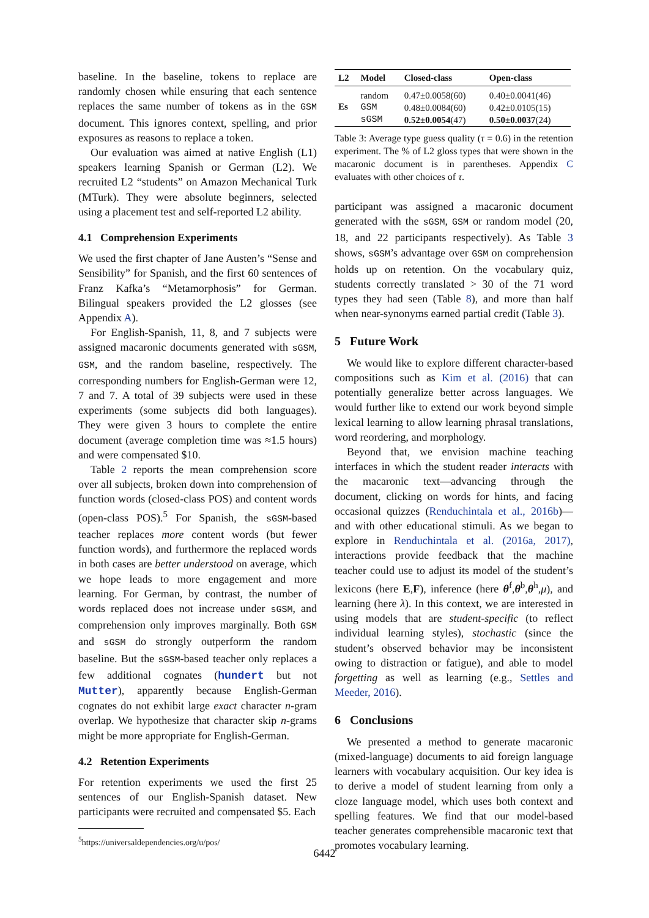baseline. In the baseline, tokens to replace are randomly chosen while ensuring that each sentence replaces the same number of tokens as in the GSM document. This ignores context, spelling, and prior exposures as reasons to replace a token.
Our evaluation was aimed at native English (L1) speakers learning Spanish or German (L2). We recruited L2 “students” on Amazon Mechanical Turk (MTurk). They were absolute beginners, selected using a placement test and self-reported L2 ability.
4.1 Comprehension Experiments
We used the first chapter of Jane Austen’s “Sense and Sensibility” for Spanish, and the first 60 sentences of Franz Kafka’s “Metamorphosis” for German. Bilingual speakers provided the L2 glosses (see Appendix A).
For English-Spanish, 11, 8, and 7 subjects were assigned macaronic documents generated with sGSM, GSM, and the random baseline, respectively. The corresponding numbers for English-German were 12, 7 and 7. A total of 39 subjects were used in these experiments (some subjects did both languages). They were given 3 hours to complete the entire document (average completion time was ≈1.5 hours) and were compensated $10.
Table 2 reports the mean comprehension score over all subjects, broken down into comprehension of function words (closed-class POS) and content words (open-class POS).<sup>5</sup> For Spanish, the sGSM-based teacher replaces more content words (but fewer function words), and furthermore the replaced words in both cases are better understood on average, which we hope leads to more engagement and more learning. For German, by contrast, the number of words replaced does not increase under sGSM, and comprehension only improves marginally. Both GSM and sGSM do strongly outperform the random baseline. But the sGSM-based teacher only replaces a few additional cognates (hundert but not Mutter), apparently because English-German cognates do not exhibit large exact character n-gram overlap. We hypothesize that character skip n-grams might be more appropriate for English-German.
4.2 Retention Experiments
For retention experiments we used the first 25 sentences of our English-Spanish dataset. New participants were recruited and compensated $5. Each
<sup>5</sup> https://universaldependencies.org/u/pos/
| L2 | Model | Closed-class | Open-class |
| --- | --- | --- | --- |
| Es | random | 0.47±0.0058(60) | 0.40±0.0041(46) |
| | GSM | 0.48±0.0084(60) | 0.42±0.0105(15) |
| | sGSM | 0.52±0.0054 (47) | 0.50±0.0037 (24) |
Table 3: Average type guess quality (τ = 0.6) in the retention experiment. The % of L2 gloss types that were shown in the macaronic document is in parentheses. Appendix C evaluates with other choices of τ.
participant was assigned a macaronic document generated with the sGSM, GSM or random model (20, 18, and 22 participants respectively). As Table 3 shows, sGSM’s advantage over GSM on comprehension holds up on retention. On the vocabulary quiz, students correctly translated > 30 of the 71 word types they had seen (Table 8), and more than half when near-synonyms earned partial credit (Table 3).
5 Future Work
We would like to explore different character-based compositions such as Kim et al. (2016) that can potentially generalize better across languages. We would further like to extend our work beyond simple lexical learning to allow learning phrasal translations, word reordering, and morphology.
Beyond that, we envision machine teaching interfaces in which the student reader interacts with the macaronic text—advancing through the document, clicking on words for hints, and facing occasional quizzes (Renduchintala et al., 2016b)—and with other educational stimuli. As we began to explore in Renduchintala et al. (2016a, 2017), interactions provide feedback that the machine teacher could use to adjust its model of the student’s lexicons (here E,F), inference (here θ<sup>f</sup>,θ<sup>b</sup>,θ<sup>h</sup>,μ), and learning (here λ). In this context, we are interested in using models that are student-specific (to reflect individual learning styles), stochastic (since the student’s observed behavior may be inconsistent owing to distraction or fatigue), and able to model forgetting as well as learning (e.g., Settles and Meeder, 2016).
6 Conclusions
We presented a method to generate macaronic (mixed-language) documents to aid foreign language learners with vocabulary acquisition. Our key idea is to derive a model of student learning from only a cloze language model, which uses both context and spelling features. We find that our model-based teacher generates comprehensible macaronic text that promotes vocabulary learning.
6442